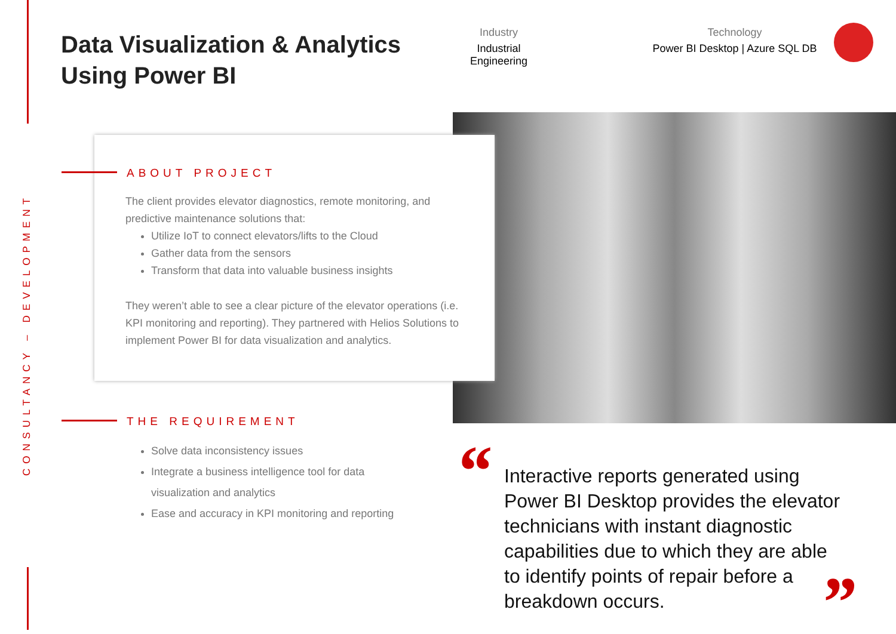CONSULTANCY – DEVELOPMENT
Data Visualization & Analytics
Using Power BI
Industry
Industrial Engineering
Technology
Power BI Desktop | Azure SQL DB
ABOUT PROJECT
The client provides elevator diagnostics, remote monitoring, and predictive maintenance solutions that:
Utilize IoT to connect elevators/lifts to the Cloud
Gather data from the sensors
Transform that data into valuable business insights
They weren’t able to see a clear picture of the elevator operations (i.e. KPI monitoring and reporting). They partnered with Helios Solutions to implement Power BI for data visualization and analytics.
THE REQUIREMENT
Solve data inconsistency issues
Integrate a business intelligence tool for data visualization and analytics
Ease and accuracy in KPI monitoring and reporting
“
Interactive reports generated using Power BI Desktop provides the elevator technicians with instant diagnostic capabilities due to which they are able to identify points of repair before a breakdown occurs.
”